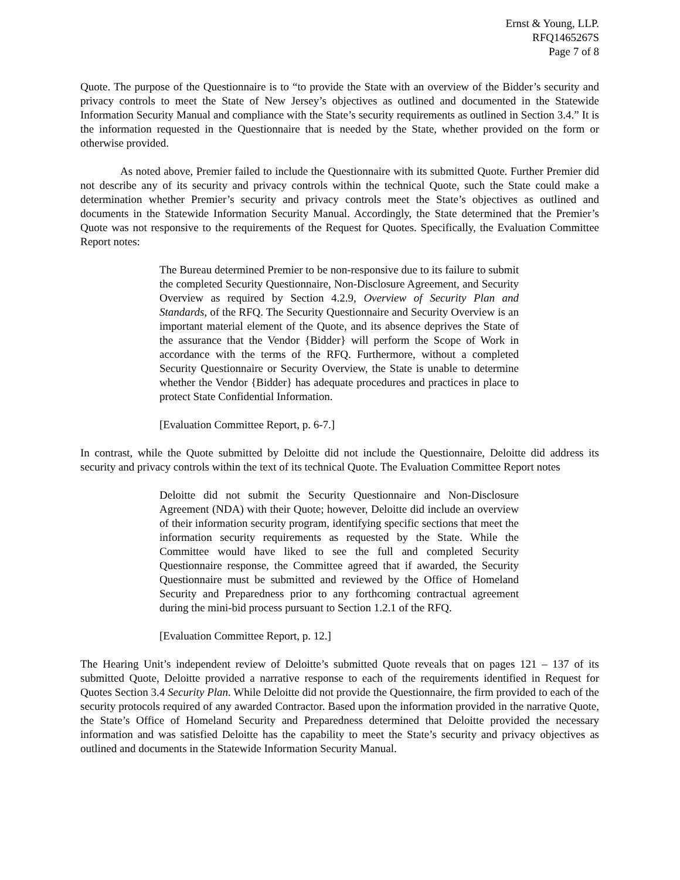Ernst & Young, LLP.
RFQ1465267S
Page 7 of 8
Quote. The purpose of the Questionnaire is to “to provide the State with an overview of the Bidder’s security and privacy controls to meet the State of New Jersey’s objectives as outlined and documented in the Statewide Information Security Manual and compliance with the State’s security requirements as outlined in Section 3.4.” It is the information requested in the Questionnaire that is needed by the State, whether provided on the form or otherwise provided.
As noted above, Premier failed to include the Questionnaire with its submitted Quote. Further Premier did not describe any of its security and privacy controls within the technical Quote, such the State could make a determination whether Premier’s security and privacy controls meet the State’s objectives as outlined and documents in the Statewide Information Security Manual. Accordingly, the State determined that the Premier’s Quote was not responsive to the requirements of the Request for Quotes. Specifically, the Evaluation Committee Report notes:
The Bureau determined Premier to be non-responsive due to its failure to submit the completed Security Questionnaire, Non-Disclosure Agreement, and Security Overview as required by Section 4.2.9, Overview of Security Plan and Standards, of the RFQ. The Security Questionnaire and Security Overview is an important material element of the Quote, and its absence deprives the State of the assurance that the Vendor {Bidder} will perform the Scope of Work in accordance with the terms of the RFQ. Furthermore, without a completed Security Questionnaire or Security Overview, the State is unable to determine whether the Vendor {Bidder} has adequate procedures and practices in place to protect State Confidential Information.
[Evaluation Committee Report, p. 6-7.]
In contrast, while the Quote submitted by Deloitte did not include the Questionnaire, Deloitte did address its security and privacy controls within the text of its technical Quote. The Evaluation Committee Report notes
Deloitte did not submit the Security Questionnaire and Non-Disclosure Agreement (NDA) with their Quote; however, Deloitte did include an overview of their information security program, identifying specific sections that meet the information security requirements as requested by the State. While the Committee would have liked to see the full and completed Security Questionnaire response, the Committee agreed that if awarded, the Security Questionnaire must be submitted and reviewed by the Office of Homeland Security and Preparedness prior to any forthcoming contractual agreement during the mini-bid process pursuant to Section 1.2.1 of the RFQ.
[Evaluation Committee Report, p. 12.]
The Hearing Unit’s independent review of Deloitte’s submitted Quote reveals that on pages 121 – 137 of its submitted Quote, Deloitte provided a narrative response to each of the requirements identified in Request for Quotes Section 3.4 Security Plan. While Deloitte did not provide the Questionnaire, the firm provided to each of the security protocols required of any awarded Contractor. Based upon the information provided in the narrative Quote, the State’s Office of Homeland Security and Preparedness determined that Deloitte provided the necessary information and was satisfied Deloitte has the capability to meet the State’s security and privacy objectives as outlined and documents in the Statewide Information Security Manual.